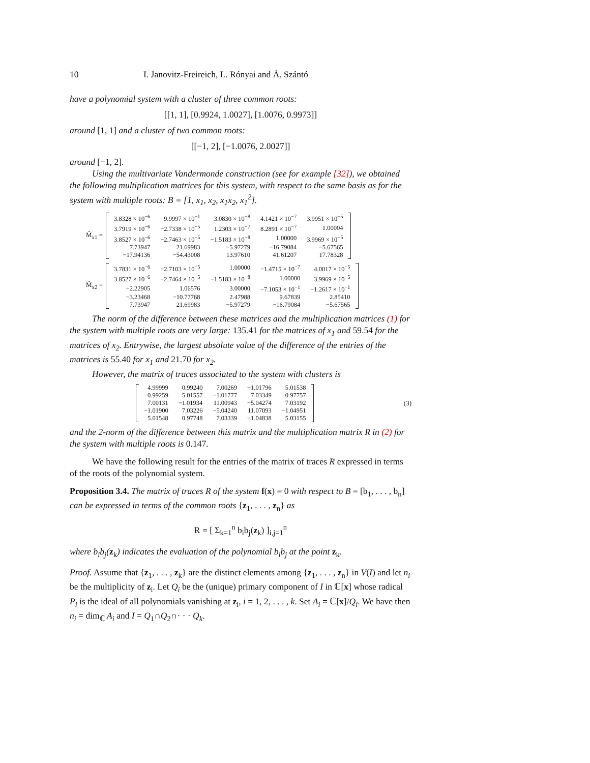10 I. Janovitz-Freireich, L. Rónyai and Á. Szántó
have a polynomial system with a cluster of three common roots:
[[1, 1], [0.9924, 1.0027], [1.0076, 0.9973]]
around [1, 1] and a cluster of two common roots:
[[−1, 2], [−1.0076, 2.0027]]
around [−1, 2].
Using the multivariate Vandermonde construction (see for example [32]), we obtained the following multiplication matrices for this system, with respect to the same basis as for the system with multiple roots: B = [1, x<sub>1</sub>, x<sub>2</sub>, x<sub>1</sub>x<sub>2</sub>, x<sub>1</sub><sup>2</sup>].
M̃<sub>x1</sub> =
| 3.8328 × 10<sup>−6</sup> | 9.9997 × 10<sup>−1</sup> | 3.0830 × 10<sup>−8</sup> | 4.1421 × 10<sup>−7</sup> | 3.9951 × 10<sup>−5</sup> |
| 3.7919 × 10<sup>−6</sup> | −2.7338 × 10<sup>−5</sup> | 1.2303 × 10<sup>−7</sup> | 8.2891 × 10<sup>−7</sup> | 1.00004 |
| 3.8527 × 10<sup>−6</sup> | −2.7463 × 10<sup>−5</sup> | −1.5183 × 10<sup>−8</sup> | 1.00000 | 3.9969 × 10<sup>−5</sup> |
| 7.73947 | 21.69983 | −5.97279 | −16.79084 | −5.67565 |
| −17.94136 | −54.43008 | 13.97610 | 41.61207 | 17.78328 |
M̃<sub>x2</sub> =
| 3.7831 × 10<sup>−6</sup> | −2.7103 × 10<sup>−5</sup> | 1.00000 | −1.4715 × 10<sup>−7</sup> | 4.0017 × 10<sup>−5</sup> |
| 3.8527 × 10<sup>−6</sup> | −2.7464 × 10<sup>−5</sup> | −1.5183 × 10<sup>−8</sup> | 1.00000 | 3.9969 × 10<sup>−5</sup> |
| −2.22905 | 1.06576 | 3.00000 | −7.1053 × 10<sup>−1</sup> | −1.2617 × 10<sup>−1</sup> |
| −3.23468 | −10.77768 | 2.47988 | 9.67839 | 2.85410 |
| 7.73947 | 21.69983 | −5.97279 | −16.79084 | −5.67565 |
The norm of the difference between these matrices and the multiplication matrices (1) for the system with multiple roots are very large: 135.41 for the matrices of x<sub>1</sub> and 59.54 for the matrices of x<sub>2</sub>. Entrywise, the largest absolute value of the difference of the entries of the matrices is 55.40 for x<sub>1</sub> and 21.70 for x<sub>2</sub>.
However, the matrix of traces associated to the system with clusters is
| 4.99999 | 0.99240 | 7.00269 | −1.01796 | 5.01538 |
| 0.99259 | 5.01557 | −1.01777 | 7.03349 | 0.97757 |
| 7.00131 | −1.01934 | 11.00943 | −5.04274 | 7.03192 |
| −1.01900 | 7.03226 | −5.04240 | 11.07093 | −1.04951 |
| 5.01548 | 0.97748 | 7.03339 | −1.04838 | 5.03155 |
(3)
and the 2-norm of the difference between this matrix and the multiplication matrix R in (2) for the system with multiple roots is 0.147.
We have the following result for the entries of the matrix of traces R expressed in terms of the roots of the polynomial system.
Proposition 3.4. The matrix of traces R of the system f(x) = 0 with respect to B = [b<sub>1</sub>, . . . , b<sub>n</sub>] can be expressed in terms of the common roots {z<sub>1</sub>, . . . , z<sub>n</sub>} as
R = [ Σ<sub>k=1</sub><sup>n</sup> b<sub>i</sub>b<sub>j</sub>(z<sub>k</sub>) ]<sub>i,j=1</sub><sup>n</sup>
where b<sub>i</sub>b<sub>j</sub>(z<sub>k</sub>) indicates the evaluation of the polynomial b<sub>i</sub>b<sub>j</sub> at the point z<sub>k</sub>.
Proof. Assume that {z<sub>1</sub>, . . . , z<sub>k</sub>} are the distinct elements among {z<sub>1</sub>, . . . , z<sub>n</sub>} in V(I) and let n<sub>i</sub> be the multiplicity of z<sub>i</sub>. Let Q<sub>i</sub> be the (unique) primary component of I in ℂ[x] whose radical P<sub>i</sub> is the ideal of all polynomials vanishing at z<sub>i</sub>, i = 1, 2, . . . , k. Set A<sub>i</sub> = ℂ[x]/Q<sub>i</sub>. We have then n<sub>i</sub> = dim<sub>ℂ</sub> A<sub>i</sub> and I = Q<sub>1</sub>∩Q<sub>2</sub>∩· · · Q<sub>k</sub>.